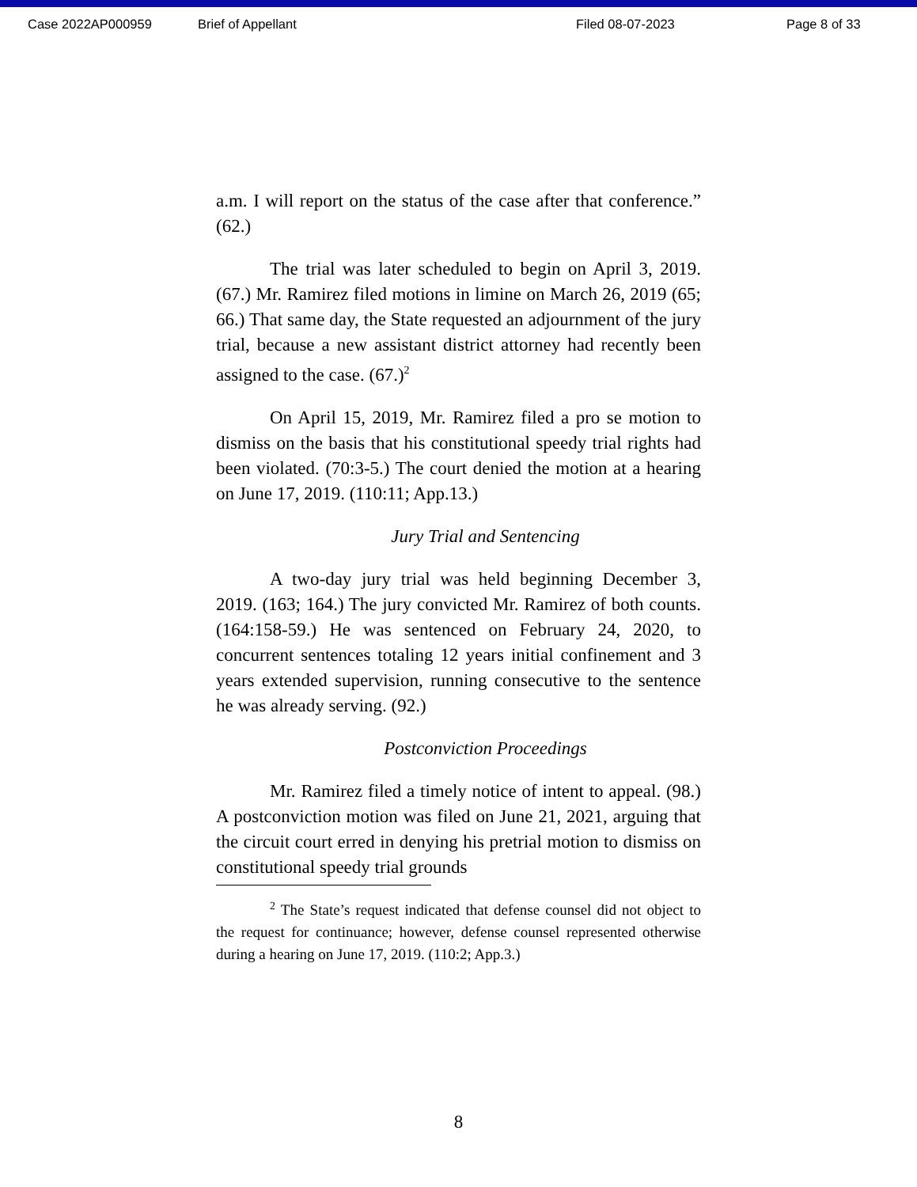Case 2022AP000959 Brief of Appellant Filed 08-07-2023 Page 8 of 33
a.m. I will report on the status of the case after that conference.” (62.)
The trial was later scheduled to begin on April 3, 2019. (67.) Mr. Ramirez filed motions in limine on March 26, 2019 (65; 66.) That same day, the State requested an adjournment of the jury trial, because a new assistant district attorney had recently been assigned to the case. (67.)<sup>2</sup>
On April 15, 2019, Mr. Ramirez filed a pro se motion to dismiss on the basis that his constitutional speedy trial rights had been violated. (70:3-5.) The court denied the motion at a hearing on June 17, 2019. (110:11; App.13.)
Jury Trial and Sentencing
A two-day jury trial was held beginning December 3, 2019. (163; 164.) The jury convicted Mr. Ramirez of both counts. (164:158-59.) He was sentenced on February 24, 2020, to concurrent sentences totaling 12 years initial confinement and 3 years extended supervision, running consecutive to the sentence he was already serving. (92.)
Postconviction Proceedings
Mr. Ramirez filed a timely notice of intent to appeal. (98.) A postconviction motion was filed on June 21, 2021, arguing that the circuit court erred in denying his pretrial motion to dismiss on constitutional speedy trial grounds
<sup>2</sup> The State’s request indicated that defense counsel did not object to the request for continuance; however, defense counsel represented otherwise during a hearing on June 17, 2019. (110:2; App.3.)
8